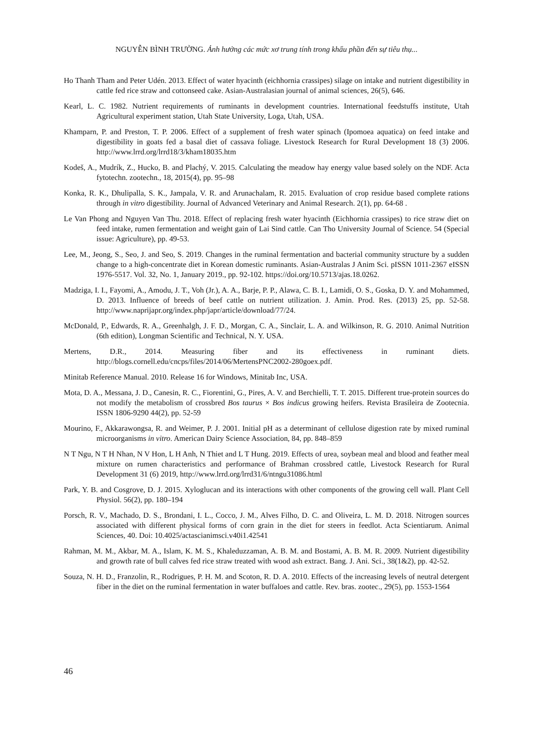NGUYỄN BÌNH TRƯỜNG. Ảnh hưởng các mức xơ trung tính trong khẩu phần đến sự tiêu thụ...
Ho Thanh Tham and Peter Udén. 2013. Effect of water hyacinth (eichhornia crassipes) silage on intake and nutrient digestibility in cattle fed rice straw and cottonseed cake. Asian-Australasian journal of animal sciences, 26(5), 646.
Kearl, L. C. 1982. Nutrient requirements of ruminants in development countries. International feedstuffs institute, Utah Agricultural experiment station, Utah State University, Loga, Utah, USA.
Khamparn, P. and Preston, T. P. 2006. Effect of a supplement of fresh water spinach (Ipomoea aquatica) on feed intake and digestibility in goats fed a basal diet of cassava foliage. Livestock Research for Rural Development 18 (3) 2006. http://www.lrrd.org/lrrd18/3/kham18035.htm
Kodeš, A., Mudrík, Z., Hucko, B. and Plachý, V. 2015. Calculating the meadow hay energy value based solely on the NDF. Acta fytotechn. zootechn., 18, 2015(4), pp. 95–98
Konka, R. K., Dhulipalla, S. K., Jampala, V. R. and Arunachalam, R. 2015. Evaluation of crop residue based complete rations through in vitro digestibility. Journal of Advanced Veterinary and Animal Research. 2(1), pp. 64-68 .
Le Van Phong and Nguyen Van Thu. 2018. Effect of replacing fresh water hyacinth (Eichhornia crassipes) to rice straw diet on feed intake, rumen fermentation and weight gain of Lai Sind cattle. Can Tho University Journal of Science. 54 (Special issue: Agriculture), pp. 49-53.
Lee, M., Jeong, S., Seo, J. and Seo, S. 2019. Changes in the ruminal fermentation and bacterial community structure by a sudden change to a high-concentrate diet in Korean domestic ruminants. Asian-Australas J Anim Sci. pISSN 1011-2367 eISSN 1976-5517. Vol. 32, No. 1, January 2019., pp. 92-102. https://doi.org/10.5713/ajas.18.0262.
Madziga, I. I., Fayomi, A., Amodu, J. T., Voh (Jr.), A. A., Barje, P. P., Alawa, C. B. I., Lamidi, O. S., Goska, D. Y. and Mohammed, D. 2013. Influence of breeds of beef cattle on nutrient utilization. J. Amin. Prod. Res. (2013) 25, pp. 52-58. http://www.naprijapr.org/index.php/japr/article/download/77/24.
McDonald, P., Edwards, R. A., Greenhalgh, J. F. D., Morgan, C. A., Sinclair, L. A. and Wilkinson, R. G. 2010. Animal Nutrition (6th edition), Longman Scientific and Technical, N. Y. USA.
Mertens, D.R., 2014. Measuring fiber and its effectiveness in ruminant diets. http://blogs.cornell.edu/cncps/files/2014/06/MertensPNC2002-280goex.pdf.
Minitab Reference Manual. 2010. Release 16 for Windows, Minitab Inc, USA.
Mota, D. A., Messana, J. D., Canesin, R. C., Fiorentini, G., Pires, A. V. and Berchielli, T. T. 2015. Different true-protein sources do not modify the metabolism of crossbred Bos taurus × Bos indicus growing heifers. Revista Brasileira de Zootecnia. ISSN 1806-9290 44(2), pp. 52-59
Mourino, F., Akkarawongsa, R. and Weimer, P. J. 2001. Initial pH as a determinant of cellulose digestion rate by mixed ruminal microorganisms in vitro. American Dairy Science Association, 84, pp. 848–859
N T Ngu, N T H Nhan, N V Hon, L H Anh, N Thiet and L T Hung. 2019. Effects of urea, soybean meal and blood and feather meal mixture on rumen characteristics and performance of Brahman crossbred cattle, Livestock Research for Rural Development 31 (6) 2019, http://www.lrrd.org/lrrd31/6/ntngu31086.html
Park, Y. B. and Cosgrove, D. J. 2015. Xyloglucan and its interactions with other components of the growing cell wall. Plant Cell Physiol. 56(2), pp. 180–194
Porsch, R. V., Machado, D. S., Brondani, I. L., Cocco, J. M., Alves Filho, D. C. and Oliveira, L. M. D. 2018. Nitrogen sources associated with different physical forms of corn grain in the diet for steers in feedlot. Acta Scientiarum. Animal Sciences, 40. Doi: 10.4025/actascianimsci.v40i1.42541
Rahman, M. M., Akbar, M. A., Islam, K. M. S., Khaleduzzaman, A. B. M. and Bostami, A. B. M. R. 2009. Nutrient digestibility and growth rate of bull calves fed rice straw treated with wood ash extract. Bang. J. Ani. Sci., 38(1&2), pp. 42-52.
Souza, N. H. D., Franzolin, R., Rodrigues, P. H. M. and Scoton, R. D. A. 2010. Effects of the increasing levels of neutral detergent fiber in the diet on the ruminal fermentation in water buffaloes and cattle. Rev. bras. zootec., 29(5), pp. 1553-1564
46